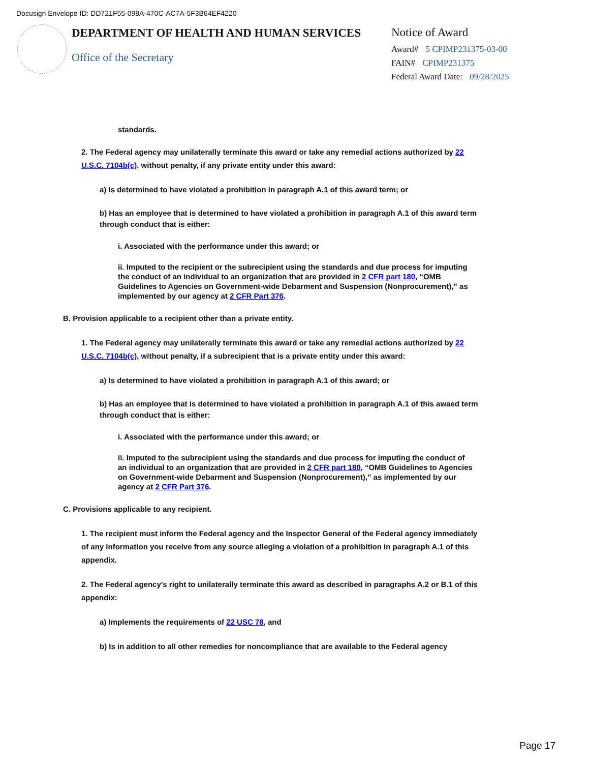Docusign Envelope ID: DD721F55-098A-470C-AC7A-5F3B64EF4220
DEPARTMENT OF HEALTH AND HUMAN SERVICES
Office of the Secretary
Notice of Award
Award# 5 CPIMP231375-03-00
FAIN# CPIMP231375
Federal Award Date: 09/28/2025
standards.
2. The Federal agency may unilaterally terminate this award or take any remedial actions authorized by 22 U.S.C. 7104b(c), without penalty, if any private entity under this award:
a) Is determined to have violated a prohibition in paragraph A.1 of this award term; or
b) Has an employee that is determined to have violated a prohibition in paragraph A.1 of this award term through conduct that is either:
i. Associated with the performance under this award; or
ii. Imputed to the recipient or the subrecipient using the standards and due process for imputing the conduct of an individual to an organization that are provided in 2 CFR part 180, “OMB Guidelines to Agencies on Government-wide Debarment and Suspension (Nonprocurement),” as implemented by our agency at 2 CFR Part 376.
B. Provision applicable to a recipient other than a private entity.
1. The Federal agency may unilaterally terminate this award or take any remedial actions authorized by 22 U.S.C. 7104b(c), without penalty, if a subrecipient that is a private entity under this award:
a) Is determined to have violated a prohibition in paragraph A.1 of this award; or
b) Has an employee that is determined to have violated a prohibition in paragraph A.1 of this awaed term through conduct that is either:
i. Associated with the performance under this award; or
ii. Imputed to the subrecipient using the standards and due process for imputing the conduct of an individual to an organization that are provided in 2 CFR part 180, “OMB Guidelines to Agencies on Government-wide Debarment and Suspension (Nonprocurement),” as implemented by our agency at 2 CFR Part 376.
C. Provisions applicable to any recipient.
1. The recipient must inform the Federal agency and the Inspector General of the Federal agency immediately of any information you receive from any source alleging a violation of a prohibition in paragraph A.1 of this appendix.
2. The Federal agency's right to unilaterally terminate this award as described in paragraphs A.2 or B.1 of this appendix:
a) Implements the requirements of 22 USC 78, and
b) Is in addition to all other remedies for noncompliance that are available to the Federal agency
Page 17